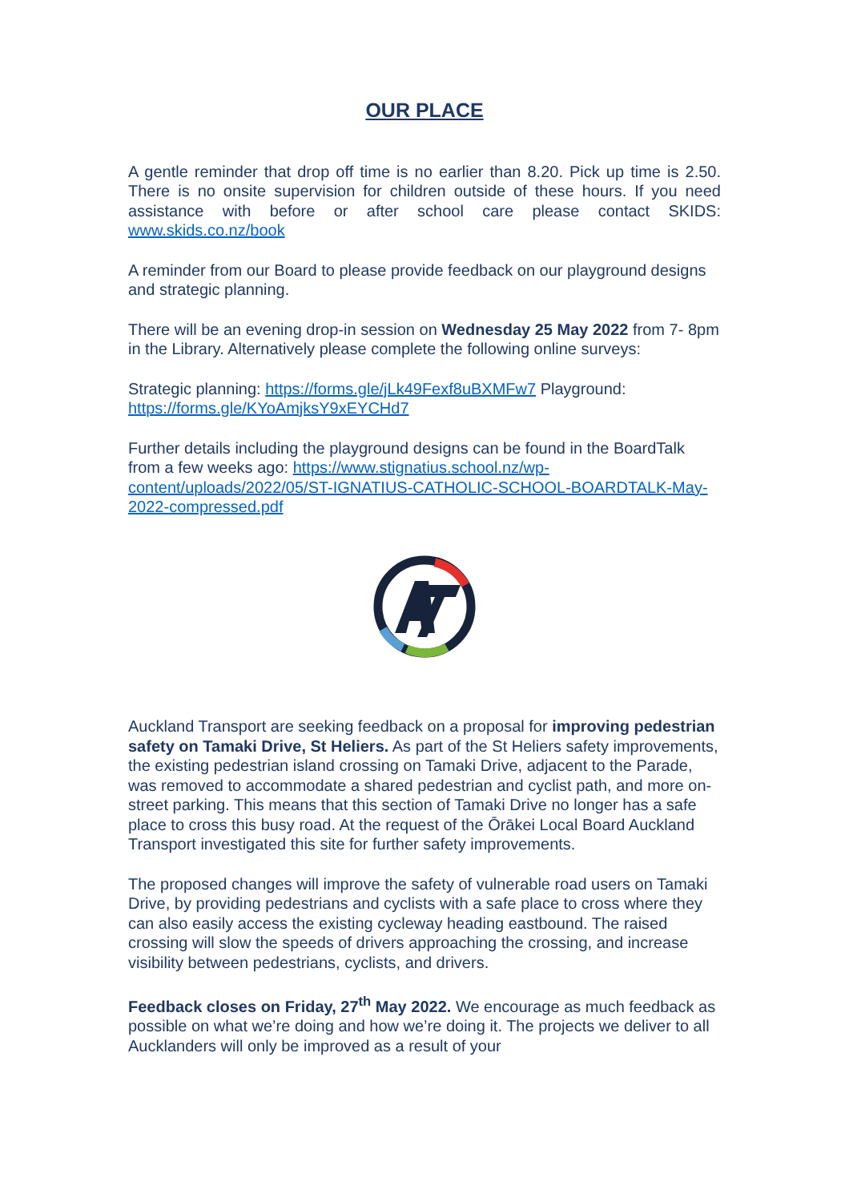OUR PLACE
A gentle reminder that drop off time is no earlier than 8.20. Pick up time is 2.50. There is no onsite supervision for children outside of these hours. If you need assistance with before or after school care please contact SKIDS: www.skids.co.nz/book
A reminder from our Board to please provide feedback on our playground designs and strategic planning.
There will be an evening drop-in session on Wednesday 25 May 2022 from 7- 8pm in the Library. Alternatively please complete the following online surveys:
Strategic planning: https://forms.gle/jLk49Fexf8uBXMFw7 Playground: https://forms.gle/KYoAmjksY9xEYCHd7
Further details including the playground designs can be found in the BoardTalk from a few weeks ago: https://www.stignatius.school.nz/wp-content/uploads/2022/05/ST-IGNATIUS-CATHOLIC-SCHOOL-BOARDTALK-May-2022-compressed.pdf
Auckland Transport are seeking feedback on a proposal for improving pedestrian safety on Tamaki Drive, St Heliers. As part of the St Heliers safety improvements, the existing pedestrian island crossing on Tamaki Drive, adjacent to the Parade, was removed to accommodate a shared pedestrian and cyclist path, and more on-street parking. This means that this section of Tamaki Drive no longer has a safe place to cross this busy road. At the request of the Ōrākei Local Board Auckland Transport investigated this site for further safety improvements.
The proposed changes will improve the safety of vulnerable road users on Tamaki Drive, by providing pedestrians and cyclists with a safe place to cross where they can also easily access the existing cycleway heading eastbound. The raised crossing will slow the speeds of drivers approaching the crossing, and increase visibility between pedestrians, cyclists, and drivers.
Feedback closes on Friday, 27<sup>th</sup> May 2022. We encourage as much feedback as possible on what we’re doing and how we’re doing it. The projects we deliver to all Aucklanders will only be improved as a result of your